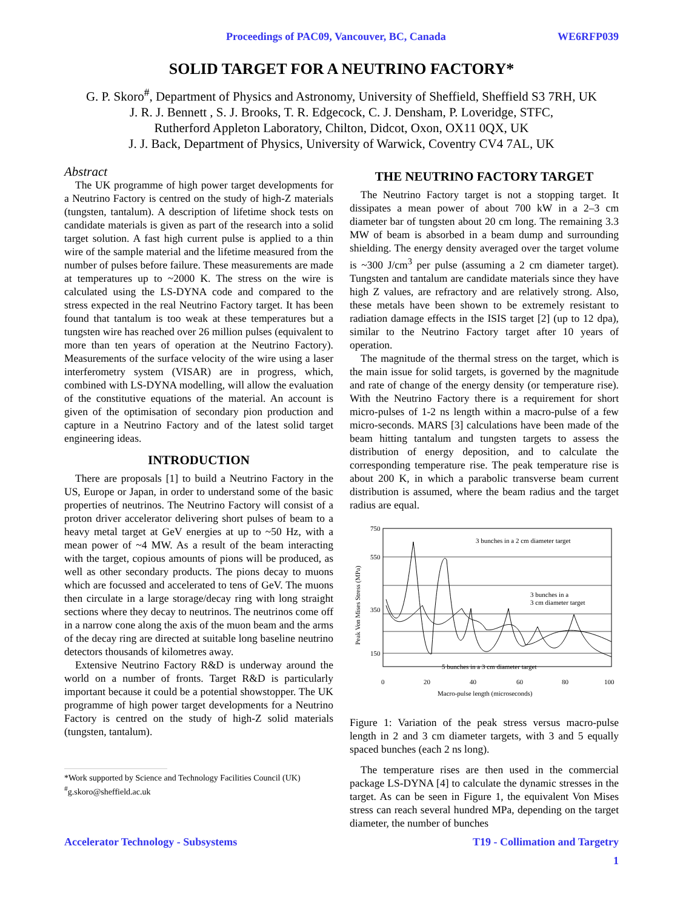Proceedings of PAC09, Vancouver, BC, Canada WE6RFP039
SOLID TARGET FOR A NEUTRINO FACTORY*
G. P. Skoro<sup>#</sup>, Department of Physics and Astronomy, University of Sheffield, Sheffield S3 7RH, UK
J. R. J. Bennett , S. J. Brooks, T. R. Edgecock, C. J. Densham, P. Loveridge, STFC,
Rutherford Appleton Laboratory, Chilton, Didcot, Oxon, OX11 0QX, UK
J. J. Back, Department of Physics, University of Warwick, Coventry CV4 7AL, UK
Abstract
The UK programme of high power target developments for a Neutrino Factory is centred on the study of high-Z materials (tungsten, tantalum). A description of lifetime shock tests on candidate materials is given as part of the research into a solid target solution. A fast high current pulse is applied to a thin wire of the sample material and the lifetime measured from the number of pulses before failure. These measurements are made at temperatures up to ~2000 K. The stress on the wire is calculated using the LS-DYNA code and compared to the stress expected in the real Neutrino Factory target. It has been found that tantalum is too weak at these temperatures but a tungsten wire has reached over 26 million pulses (equivalent to more than ten years of operation at the Neutrino Factory). Measurements of the surface velocity of the wire using a laser interferometry system (VISAR) are in progress, which, combined with LS-DYNA modelling, will allow the evaluation of the constitutive equations of the material. An account is given of the optimisation of secondary pion production and capture in a Neutrino Factory and of the latest solid target engineering ideas.
INTRODUCTION
There are proposals [1] to build a Neutrino Factory in the US, Europe or Japan, in order to understand some of the basic properties of neutrinos. The Neutrino Factory will consist of a proton driver accelerator delivering short pulses of beam to a heavy metal target at GeV energies at up to ~50 Hz, with a mean power of ~4 MW. As a result of the beam interacting with the target, copious amounts of pions will be produced, as well as other secondary products. The pions decay to muons which are focussed and accelerated to tens of GeV. The muons then circulate in a large storage/decay ring with long straight sections where they decay to neutrinos. The neutrinos come off in a narrow cone along the axis of the muon beam and the arms of the decay ring are directed at suitable long baseline neutrino detectors thousands of kilometres away.
Extensive Neutrino Factory R&D is underway around the world on a number of fronts. Target R&D is particularly important because it could be a potential showstopper. The UK programme of high power target developments for a Neutrino Factory is centred on the study of high-Z solid materials (tungsten, tantalum).
*Work supported by Science and Technology Facilities Council (UK)
<sup>#</sup> g.skoro@sheffield.ac.uk
THE NEUTRINO FACTORY TARGET
The Neutrino Factory target is not a stopping target. It dissipates a mean power of about 700 kW in a 2–3 cm diameter bar of tungsten about 20 cm long. The remaining 3.3 MW of beam is absorbed in a beam dump and surrounding shielding. The energy density averaged over the target volume is ~300 J/cm<sup>3</sup> per pulse (assuming a 2 cm diameter target). Tungsten and tantalum are candidate materials since they have high Z values, are refractory and are relatively strong. Also, these metals have been shown to be extremely resistant to radiation damage effects in the ISIS target [2] (up to 12 dpa), similar to the Neutrino Factory target after 10 years of operation.
The magnitude of the thermal stress on the target, which is the main issue for solid targets, is governed by the magnitude and rate of change of the energy density (or temperature rise). With the Neutrino Factory there is a requirement for short micro-pulses of 1-2 ns length within a macro-pulse of a few micro-seconds. MARS [3] calculations have been made of the beam hitting tantalum and tungsten targets to assess the distribution of energy deposition, and to calculate the corresponding temperature rise. The peak temperature rise is about 200 K, in which a parabolic transverse beam current distribution is assumed, where the beam radius and the target radius are equal.
750
550
350
150
0
20
40
60
80
100
Macro-pulse length (microseconds)
Peak Von Mises Stress (MPa)
3 bunches in a 2 cm diameter target
3 bunches in a
3 cm diameter target
5 bunches in a 3 cm diameter target
Figure 1: Variation of the peak stress versus macro-pulse length in 2 and 3 cm diameter targets, with 3 and 5 equally spaced bunches (each 2 ns long).
The temperature rises are then used in the commercial package LS-DYNA [4] to calculate the dynamic stresses in the target. As can be seen in Figure 1, the equivalent Von Mises stress can reach several hundred MPa, depending on the target diameter, the number of bunches
Accelerator Technology - Subsystems T19 - Collimation and Targetry
1